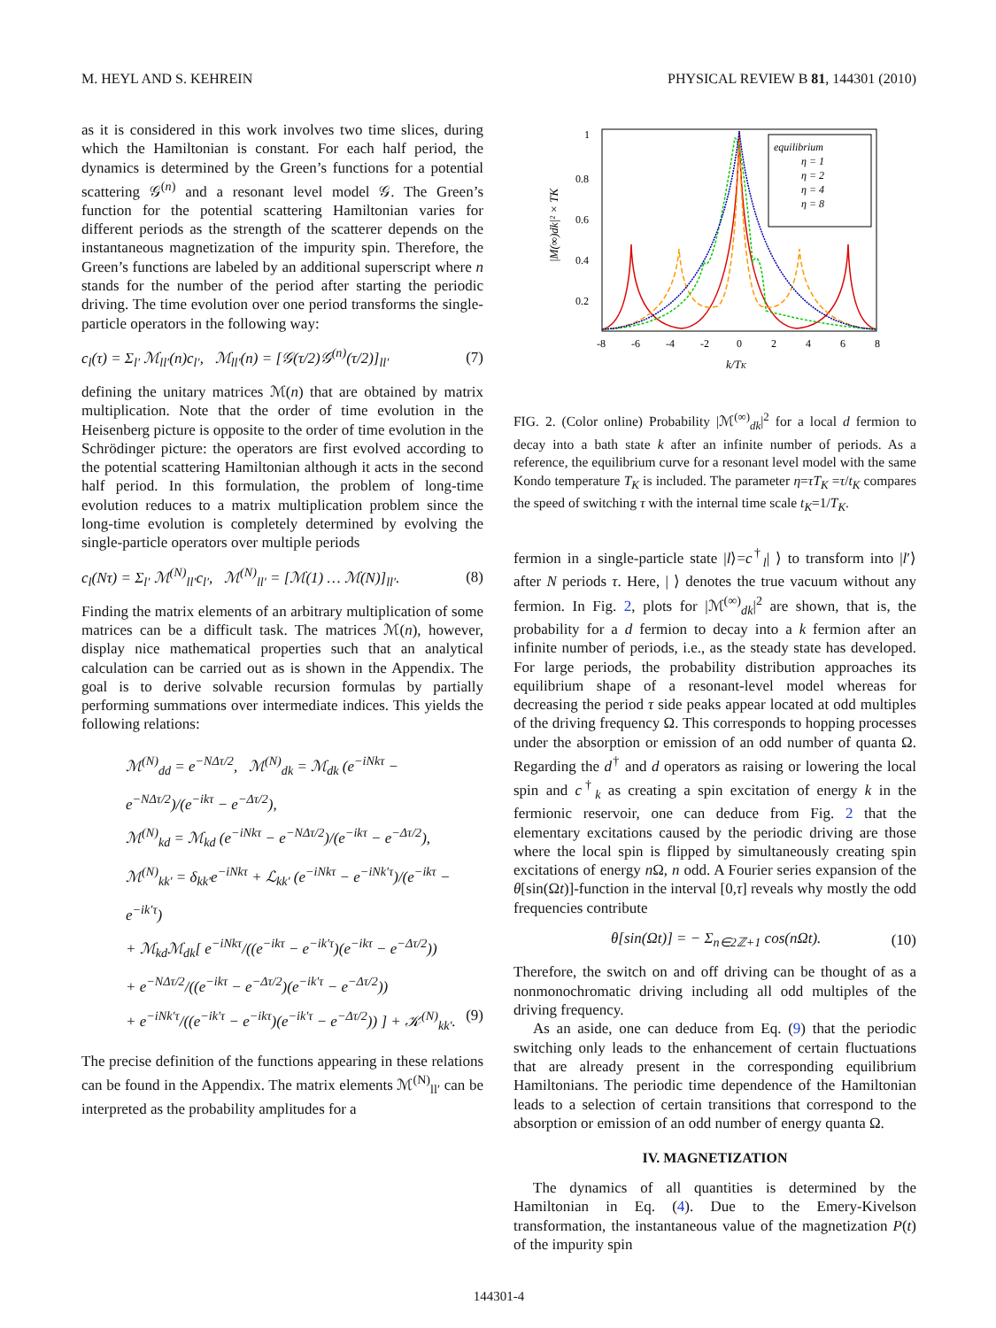M. HEYL AND S. KEHREIN PHYSICAL REVIEW B 81, 144301 (2010)
as it is considered in this work involves two time slices, during which the Hamiltonian is constant. For each half period, the dynamics is determined by the Green’s functions for a potential scattering 𝒢<sup>(n)</sup> and a resonant level model 𝒢. The Green’s function for the potential scattering Hamiltonian varies for different periods as the strength of the scatterer depends on the instantaneous magnetization of the impurity spin. Therefore, the Green’s functions are labeled by an additional superscript where n stands for the number of the period after starting the periodic driving. The time evolution over one period transforms the single-particle operators in the following way:
c<sub>l</sub>(τ) = Σ<sub>l′</sub> ℳ<sub>ll′</sub>(n)c<sub>l′</sub>, ℳ<sub>ll′</sub>(n) = [𝒢(τ/2)𝒢<sup>(n)</sup>(τ/2)]<sub>ll′</sub> (7)
defining the unitary matrices ℳ(n) that are obtained by matrix multiplication. Note that the order of time evolution in the Heisenberg picture is opposite to the order of time evolution in the Schrödinger picture: the operators are first evolved according to the potential scattering Hamiltonian although it acts in the second half period. In this formulation, the problem of long-time evolution reduces to a matrix multiplication problem since the long-time evolution is completely determined by evolving the single-particle operators over multiple periods
c<sub>l</sub>(Nτ) = Σ<sub>l′</sub> ℳ<sup>(N)</sup><sub>ll′</sub>c<sub>l′</sub>, ℳ<sup>(N)</sup><sub>ll′</sub> = [ℳ(1) … ℳ(N)]<sub>ll′</sub>. (8)
Finding the matrix elements of an arbitrary multiplication of some matrices can be a difficult task. The matrices ℳ(n), however, display nice mathematical properties such that an analytical calculation can be carried out as is shown in the Appendix. The goal is to derive solvable recursion formulas by partially performing summations over intermediate indices. This yields the following relations:
ℳ<sup>(N)</sup><sub>dd</sub> = e<sup>−NΔτ/2</sup>, ℳ<sup>(N)</sup><sub>dk</sub> = ℳ<sub>dk</sub> (e<sup>−iNkτ</sup> − e<sup>−NΔτ/2</sup>)/(e<sup>−ikτ</sup> − e<sup>−Δτ/2</sup>),
ℳ<sup>(N)</sup><sub>kd</sub> = ℳ<sub>kd</sub> (e<sup>−iNkτ</sup> − e<sup>−NΔτ/2</sup>)/(e<sup>−ikτ</sup> − e<sup>−Δτ/2</sup>),
ℳ<sup>(N)</sup><sub>kk′</sub> = δ<sub>kk′</sub>e<sup>−iNkτ</sup> + ℒ<sub>kk′</sub> (e<sup>−iNkτ</sup> − e<sup>−iNk′τ</sup>)/(e<sup>−ikτ</sup> − e<sup>−ik′τ</sup>)
+ ℳ<sub>kd</sub>ℳ<sub>dk</sub>[ e<sup>−iNkτ</sup>/((e<sup>−ikτ</sup> − e<sup>−ik′τ</sup>)(e<sup>−ikτ</sup> − e<sup>−Δτ/2</sup>))
+ e<sup>−NΔτ/2</sup>/((e<sup>−ikτ</sup> − e<sup>−Δτ/2</sup>)(e<sup>−ik′τ</sup> − e<sup>−Δτ/2</sup>))
+ e<sup>−iNk′τ</sup>/((e<sup>−ik′τ</sup> − e<sup>−ikτ</sup>)(e<sup>−ik′τ</sup> − e<sup>−Δτ/2</sup>)) ] + 𝒦<sup>(N)</sup><sub>kk′</sub>. (9)
The precise definition of the functions appearing in these relations can be found in the Appendix. The matrix elements ℳ<sup>(N)</sup><sub>ll′</sub> can be interpreted as the probability amplitudes for a
1
0.8
0.6
0.4
0.2
-8
-6
-4
-2
0
2
4
6
8
k/TK
|M(∞)dk|² × TK
equilibrium
η = 1
η = 2
η = 4
η = 8
FIG. 2. (Color online) Probability |ℳ<sup>(∞)</sup><sub>dk</sub>|<sup>2</sup> for a local d fermion to decay into a bath state k after an infinite number of periods. As a reference, the equilibrium curve for a resonant level model with the same Kondo temperature T<sub>K</sub> is included. The parameter η=τT<sub>K</sub> =τ/t<sub>K</sub> compares the speed of switching τ with the internal time scale t<sub>K</sub>=1/T<sub>K</sub>.
fermion in a single-particle state |l⟩=c<sup>†</sup><sub>l</sub>| ⟩ to transform into |l′⟩ after N periods τ. Here, | ⟩ denotes the true vacuum without any fermion. In Fig. 2, plots for |ℳ<sup>(∞)</sup><sub>dk</sub>|<sup>2</sup> are shown, that is, the probability for a d fermion to decay into a k fermion after an infinite number of periods, i.e., as the steady state has developed. For large periods, the probability distribution approaches its equilibrium shape of a resonant-level model whereas for decreasing the period τ side peaks appear located at odd multiples of the driving frequency Ω. This corresponds to hopping processes under the absorption or emission of an odd number of quanta Ω. Regarding the d<sup>†</sup> and d operators as raising or lowering the local spin and c<sup>†</sup><sub>k</sub> as creating a spin excitation of energy k in the fermionic reservoir, one can deduce from Fig. 2 that the elementary excitations caused by the periodic driving are those where the local spin is flipped by simultaneously creating spin excitations of energy n Ω, n odd. A Fourier series expansion of the θ[sin(Ωt)]-function in the interval [0,τ] reveals why mostly the odd frequencies contribute
θ[sin(Ωt)] = − Σ<sub>n∈2ℤ+1</sub> cos(nΩt). (10)
Therefore, the switch on and off driving can be thought of as a nonmonochromatic driving including all odd multiples of the driving frequency.
As an aside, one can deduce from Eq. (9) that the periodic switching only leads to the enhancement of certain fluctuations that are already present in the corresponding equilibrium Hamiltonians. The periodic time dependence of the Hamiltonian leads to a selection of certain transitions that correspond to the absorption or emission of an odd number of energy quanta Ω.
IV. MAGNETIZATION
The dynamics of all quantities is determined by the Hamiltonian in Eq. (4). Due to the Emery-Kivelson transformation, the instantaneous value of the magnetization P(t) of the impurity spin
144301-4